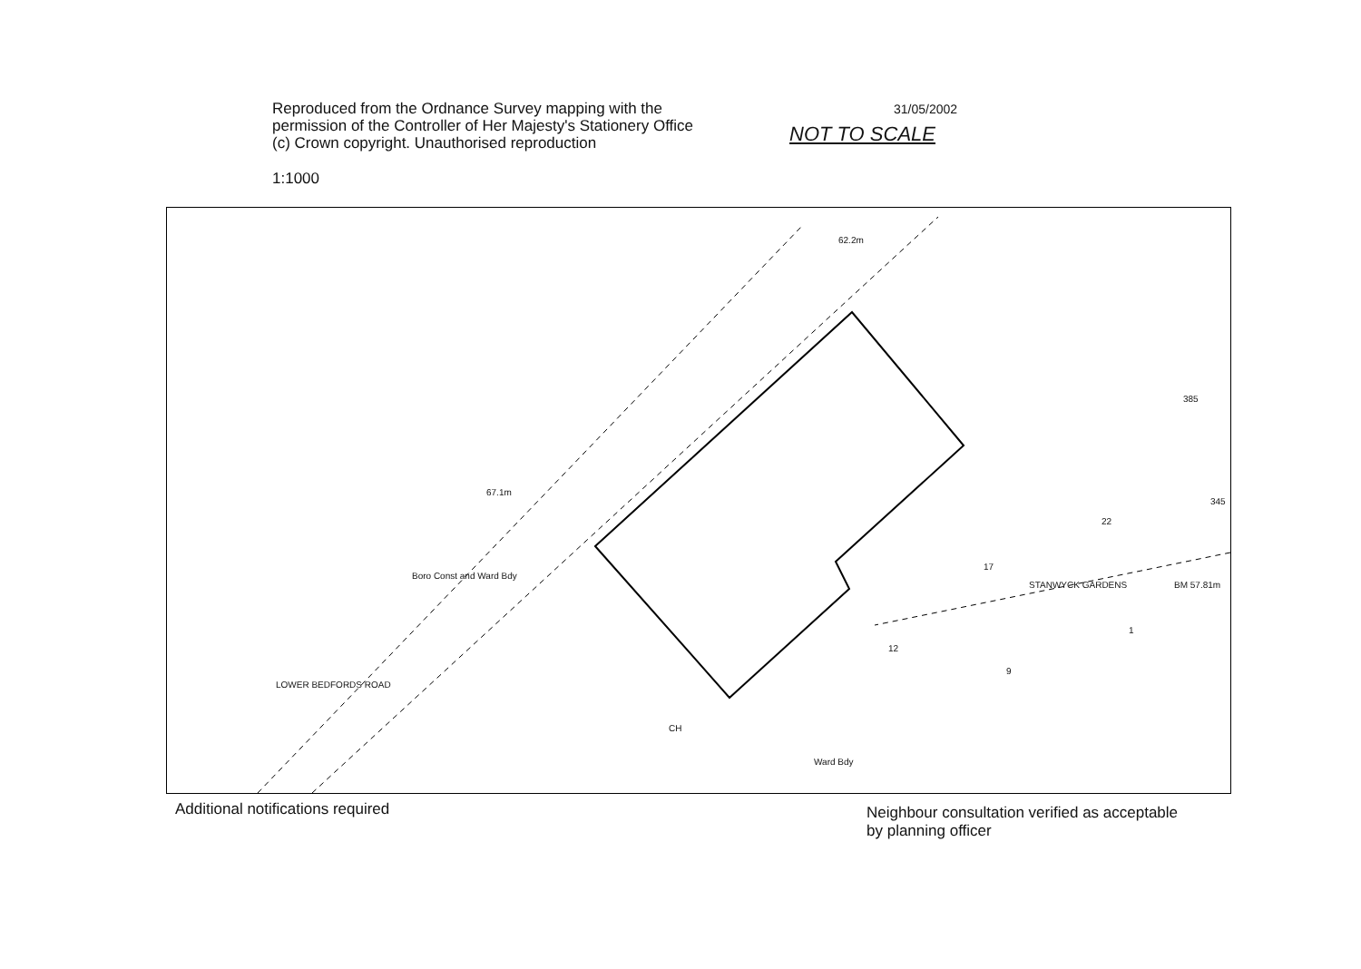Reproduced from the Ordnance Survey mapping with the permission of the Controller of Her Majesty's Stationery Office (c) Crown copyright. Unauthorised reproduction
1:1000
31/05/2002
NOT TO SCALE
67.1m
62.2m
LOWER BEDFORDS ROAD
Boro Const and Ward Bdy
STANWYCK GARDENS BM 57.81m
CH
Ward Bdy
385
345
22
17
12
9
1
Additional notifications required
Neighbour consultation verified as acceptable
by planning officer